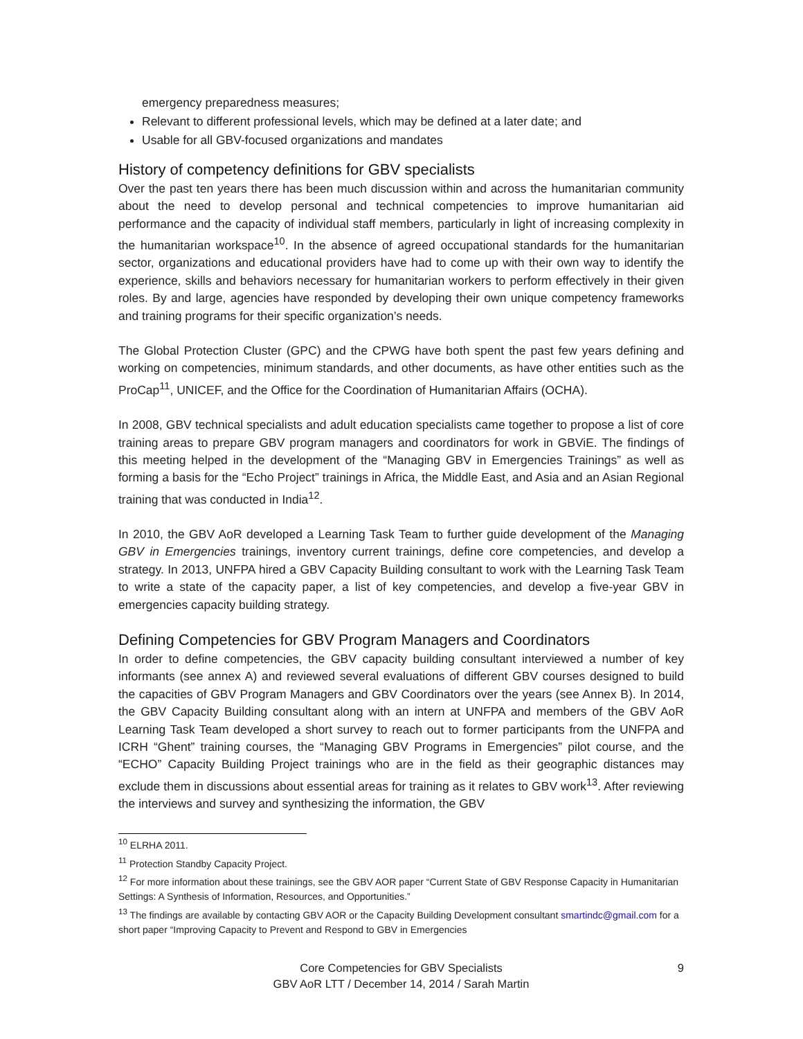emergency preparedness measures;
Relevant to different professional levels, which may be defined at a later date; and
Usable for all GBV-focused organizations and mandates
History of competency definitions for GBV specialists
Over the past ten years there has been much discussion within and across the humanitarian community about the need to develop personal and technical competencies to improve humanitarian aid performance and the capacity of individual staff members, particularly in light of increasing complexity in the humanitarian workspace<sup>10</sup>. In the absence of agreed occupational standards for the humanitarian sector, organizations and educational providers have had to come up with their own way to identify the experience, skills and behaviors necessary for humanitarian workers to perform effectively in their given roles. By and large, agencies have responded by developing their own unique competency frameworks and training programs for their specific organization’s needs.
The Global Protection Cluster (GPC) and the CPWG have both spent the past few years defining and working on competencies, minimum standards, and other documents, as have other entities such as the ProCap<sup>11</sup>, UNICEF, and the Office for the Coordination of Humanitarian Affairs (OCHA).
In 2008, GBV technical specialists and adult education specialists came together to propose a list of core training areas to prepare GBV program managers and coordinators for work in GBViE. The findings of this meeting helped in the development of the “Managing GBV in Emergencies Trainings” as well as forming a basis for the “Echo Project” trainings in Africa, the Middle East, and Asia and an Asian Regional training that was conducted in India<sup>12</sup>.
In 2010, the GBV AoR developed a Learning Task Team to further guide development of the Managing GBV in Emergencies trainings, inventory current trainings, define core competencies, and develop a strategy. In 2013, UNFPA hired a GBV Capacity Building consultant to work with the Learning Task Team to write a state of the capacity paper, a list of key competencies, and develop a five-year GBV in emergencies capacity building strategy.
Defining Competencies for GBV Program Managers and Coordinators
In order to define competencies, the GBV capacity building consultant interviewed a number of key informants (see annex A) and reviewed several evaluations of different GBV courses designed to build the capacities of GBV Program Managers and GBV Coordinators over the years (see Annex B). In 2014, the GBV Capacity Building consultant along with an intern at UNFPA and members of the GBV AoR Learning Task Team developed a short survey to reach out to former participants from the UNFPA and ICRH “Ghent” training courses, the “Managing GBV Programs in Emergencies” pilot course, and the “ECHO” Capacity Building Project trainings who are in the field as their geographic distances may exclude them in discussions about essential areas for training as it relates to GBV work<sup>13</sup>. After reviewing the interviews and survey and synthesizing the information, the GBV
<sup>10</sup> ELRHA 2011.
<sup>11</sup> Protection Standby Capacity Project.
<sup>12</sup> For more information about these trainings, see the GBV AOR paper “Current State of GBV Response Capacity in Humanitarian Settings: A Synthesis of Information, Resources, and Opportunities.”
<sup>13</sup> The findings are available by contacting GBV AOR or the Capacity Building Development consultant smartindc@gmail.com for a short paper “Improving Capacity to Prevent and Respond to GBV in Emergencies
Core Competencies for GBV Specialists
GBV AoR LTT / December 14, 2014 / Sarah Martin
9